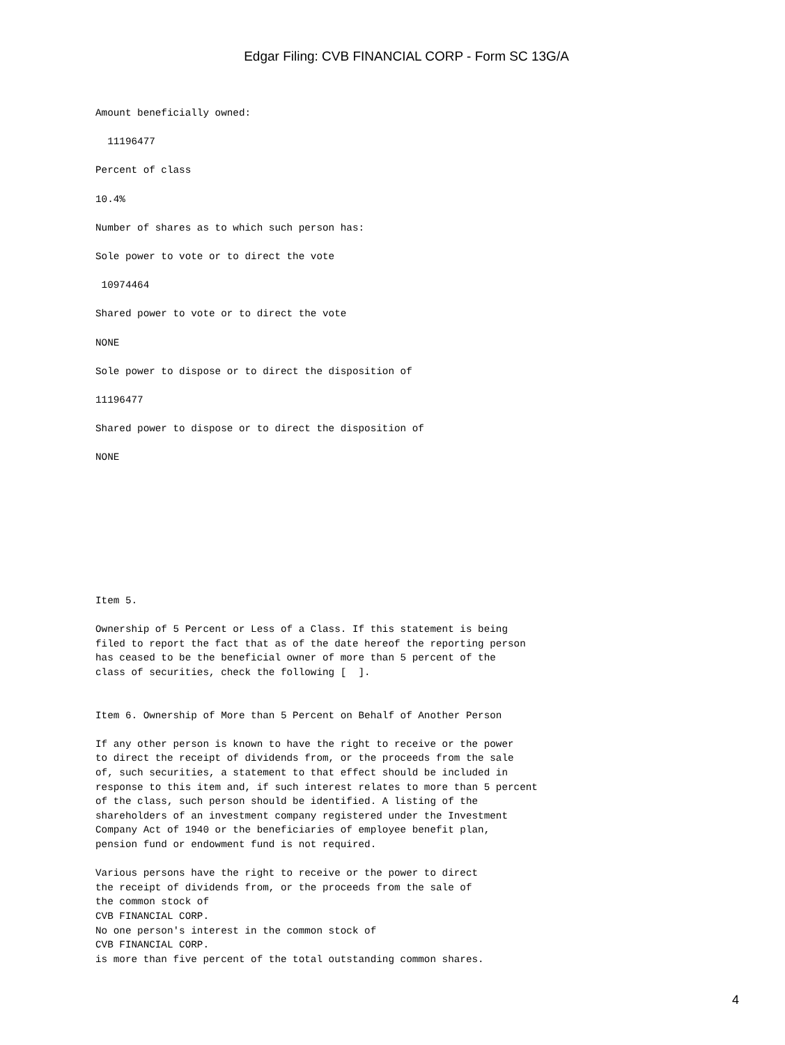Edgar Filing: CVB FINANCIAL CORP - Form SC 13G/A
Amount beneficially owned:

  11196477

Percent of class

10.4%

Number of shares as to which such person has:

Sole power to vote or to direct the vote

 10974464

Shared power to vote or to direct the vote

NONE

Sole power to dispose or to direct the disposition of

11196477

Shared power to dispose or to direct the disposition of

NONE
Item 5.

Ownership of 5 Percent or Less of a Class. If this statement is being
filed to report the fact that as of the date hereof the reporting person
has ceased to be the beneficial owner of more than 5 percent of the
class of securities, check the following [  ].


Item 6. Ownership of More than 5 Percent on Behalf of Another Person

If any other person is known to have the right to receive or the power
to direct the receipt of dividends from, or the proceeds from the sale
of, such securities, a statement to that effect should be included in
response to this item and, if such interest relates to more than 5 percent
of the class, such person should be identified. A listing of the
shareholders of an investment company registered under the Investment
Company Act of 1940 or the beneficiaries of employee benefit plan,
pension fund or endowment fund is not required.

Various persons have the right to receive or the power to direct
the receipt of dividends from, or the proceeds from the sale of
the common stock of
CVB FINANCIAL CORP.
No one person's interest in the common stock of
CVB FINANCIAL CORP.
is more than five percent of the total outstanding common shares.
4